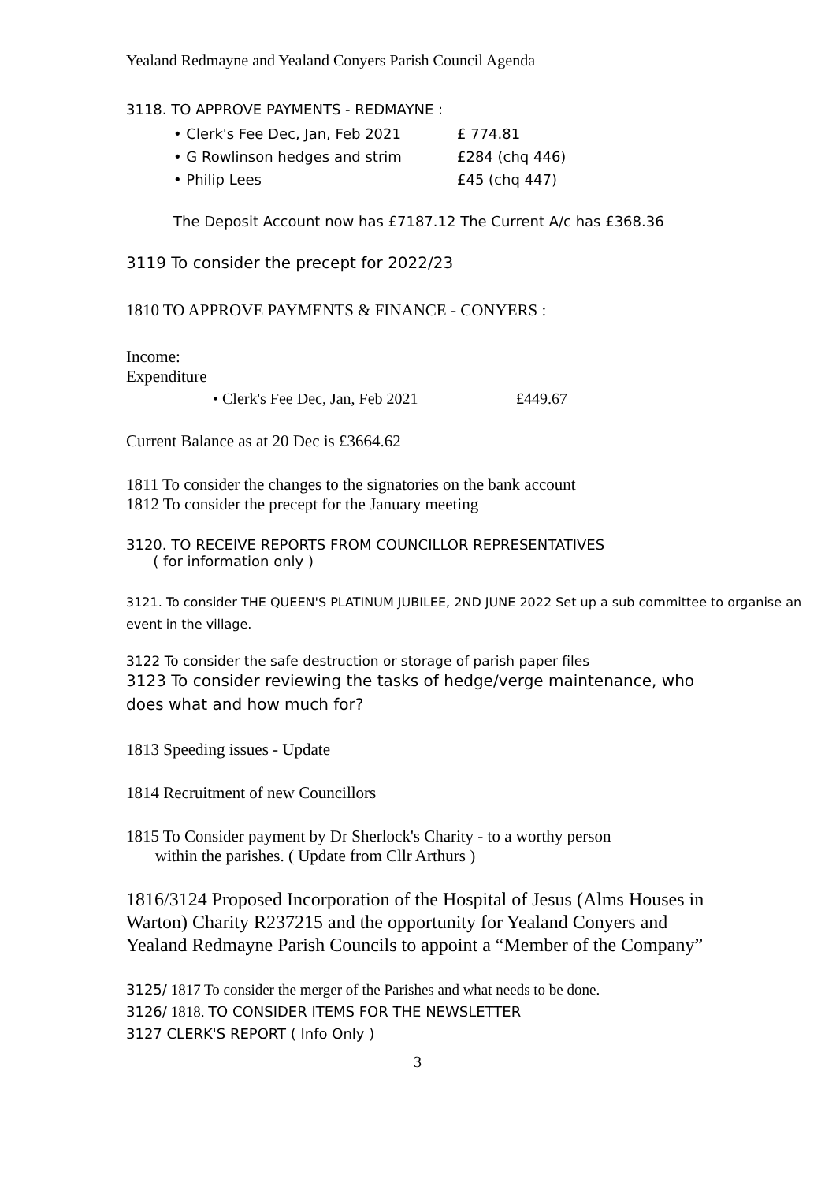Yealand Redmayne and Yealand Conyers Parish Council Agenda
3118. TO APPROVE PAYMENTS - REDMAYNE :
• Clerk's Fee Dec, Jan, Feb 2021 £ 774.81
• G Rowlinson hedges and strim £284 (chq 446)
• Philip Lees £45 (chq 447)
The Deposit Account now has £7187.12 The Current A/c has £368.36
3119 To consider the precept for 2022/23
1810 TO APPROVE PAYMENTS & FINANCE - CONYERS :
Income:
Expenditure
• Clerk's Fee Dec, Jan, Feb 2021 £449.67
Current Balance as at 20 Dec is £3664.62
1811 To consider the changes to the signatories on the bank account
1812 To consider the precept for the January meeting
3120. TO RECEIVE REPORTS FROM COUNCILLOR REPRESENTATIVES
( for information only )
3121. To consider THE QUEEN'S PLATINUM JUBILEE, 2ND JUNE 2022 Set up a sub committee to organise an event in the village.
3122 To consider the safe destruction or storage of parish paper files
3123 To consider reviewing the tasks of hedge/verge maintenance, who does what and how much for?
1813 Speeding issues - Update
1814 Recruitment of new Councillors
1815 To Consider payment by Dr Sherlock's Charity - to a worthy person
within the parishes. ( Update from Cllr Arthurs )
1816/3124 Proposed Incorporation of the Hospital of Jesus (Alms Houses in Warton) Charity R237215 and the opportunity for Yealand Conyers and Yealand Redmayne Parish Councils to appoint a “Member of the Company”
3125/ 1817 To consider the merger of the Parishes and what needs to be done.
3126/ 1818. TO CONSIDER ITEMS FOR THE NEWSLETTER
3127 CLERK'S REPORT ( Info Only )
3